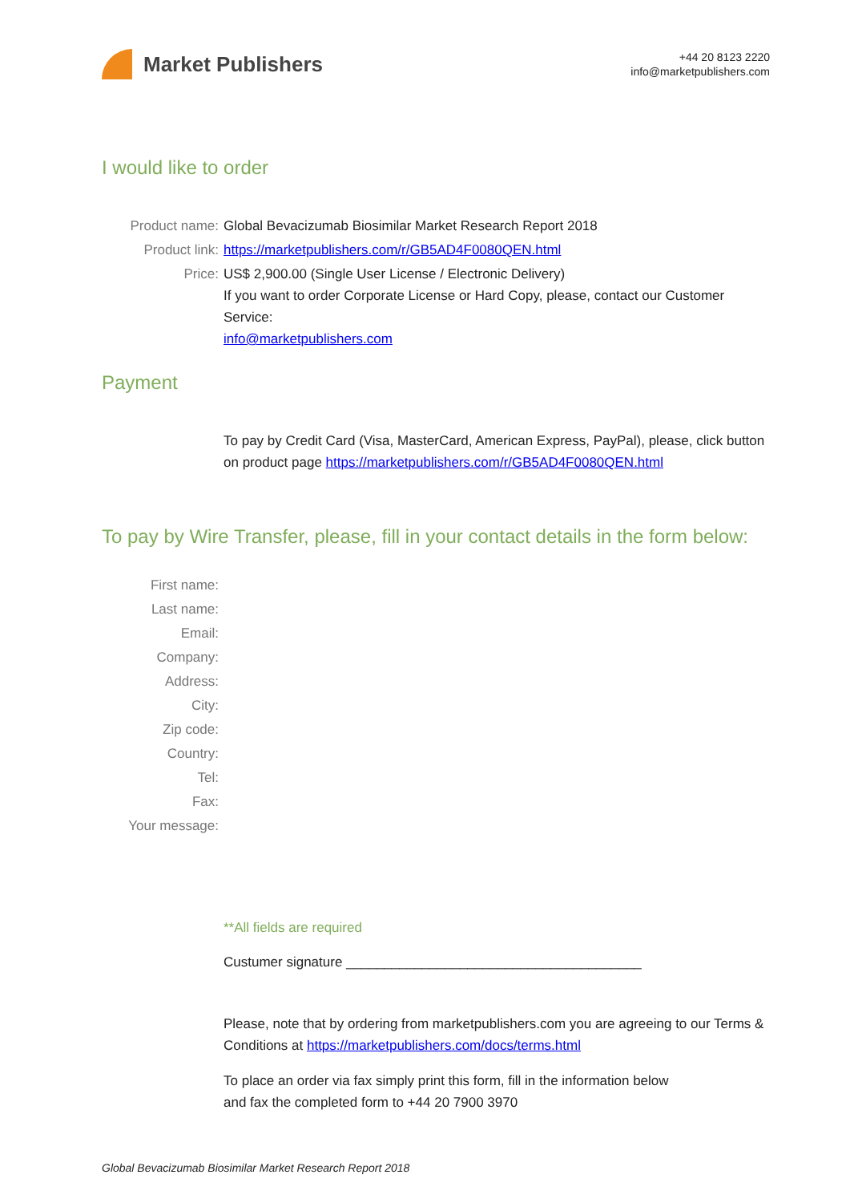Market Publishers
+44 20 8123 2220
info@marketpublishers.com
I would like to order
Product name: Global Bevacizumab Biosimilar Market Research Report 2018
Product link: https://marketpublishers.com/r/GB5AD4F0080QEN.html
Price: US$ 2,900.00 (Single User License / Electronic Delivery)
If you want to order Corporate License or Hard Copy, please, contact our Customer Service:
info@marketpublishers.com
Payment
To pay by Credit Card (Visa, MasterCard, American Express, PayPal), please, click button on product page https://marketpublishers.com/r/GB5AD4F0080QEN.html
To pay by Wire Transfer, please, fill in your contact details in the form below:
First name:
Last name:
Email:
Company:
Address:
City:
Zip code:
Country:
Tel:
Fax:
Your message:
**All fields are required
Custumer signature _______________________________________
Please, note that by ordering from marketpublishers.com you are agreeing to our Terms & Conditions at https://marketpublishers.com/docs/terms.html
To place an order via fax simply print this form, fill in the information below
and fax the completed form to +44 20 7900 3970
Global Bevacizumab Biosimilar Market Research Report 2018